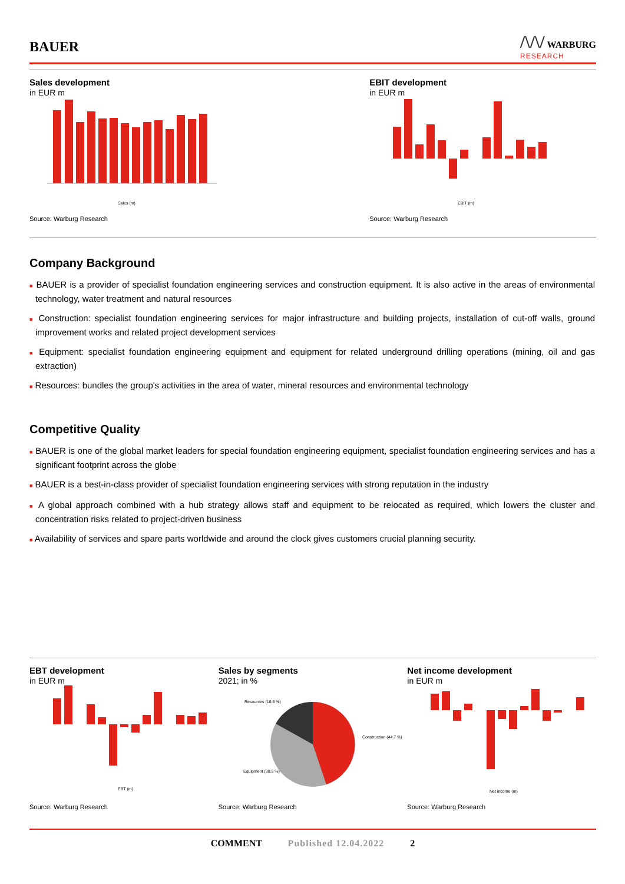BAUER
/\/\/ WARBURG
RESEARCH
Sales development
in EUR m
Sales (m)
Source: Warburg Research
EBIT development
in EUR m
EBIT (m)
Source: Warburg Research
Company Background
■ BAUER is a provider of specialist foundation engineering services and construction equipment. It is also active in the areas of environmental technology, water treatment and natural resources
■ Construction: specialist foundation engineering services for major infrastructure and building projects, installation of cut-off walls, ground improvement works and related project development services
■ Equipment: specialist foundation engineering equipment and equipment for related underground drilling operations (mining, oil and gas extraction)
■ Resources: bundles the group's activities in the area of water, mineral resources and environmental technology
Competitive Quality
■ BAUER is one of the global market leaders for special foundation engineering equipment, specialist foundation engineering services and has a significant footprint across the globe
■ BAUER is a best-in-class provider of specialist foundation engineering services with strong reputation in the industry
■ A global approach combined with a hub strategy allows staff and equipment to be relocated as required, which lowers the cluster and concentration risks related to project-driven business
■ Availability of services and spare parts worldwide and around the clock gives customers crucial planning security.
EBT development
in EUR m
EBT (m)
Source: Warburg Research
Sales by segments
2021; in %
Resources (16.8 %)
Construction (44.7 %)
Equipment (38.5 %)
Source: Warburg Research
Net income development
in EUR m
Net income (m)
Source: Warburg Research
COMMENT Published 12.04.2022 2